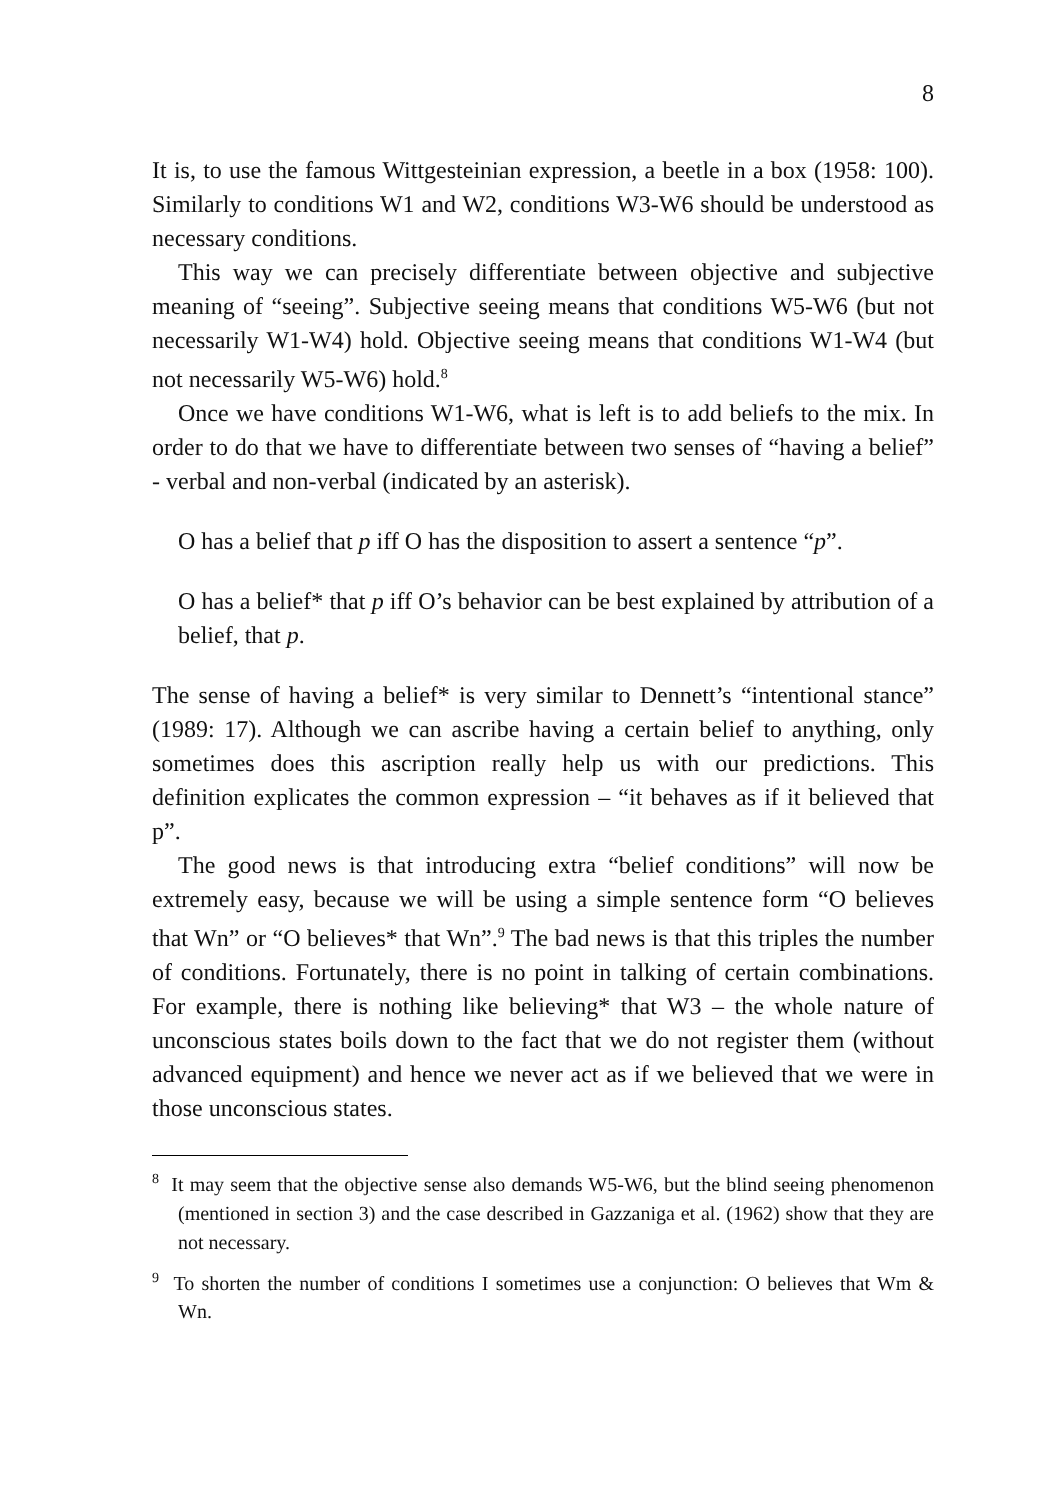8
It is, to use the famous Wittgesteinian expression, a beetle in a box (1958: 100). Similarly to conditions W1 and W2, conditions W3-W6 should be understood as necessary conditions.
This way we can precisely differentiate between objective and subjective meaning of “seeing”. Subjective seeing means that conditions W5-W6 (but not necessarily W1-W4) hold. Objective seeing means that conditions W1-W4 (but not necessarily W5-W6) hold.<sup>8</sup>
Once we have conditions W1-W6, what is left is to add beliefs to the mix. In order to do that we have to differentiate between two senses of “having a belief” - verbal and non-verbal (indicated by an asterisk).
O has a belief that p iff O has the disposition to assert a sentence “p”.
O has a belief* that p iff O’s behavior can be best explained by attribution of a belief, that p.
The sense of having a belief* is very similar to Dennett’s “intentional stance” (1989: 17). Although we can ascribe having a certain belief to anything, only sometimes does this ascription really help us with our predictions. This definition explicates the common expression – “it behaves as if it believed that p”.
The good news is that introducing extra “belief conditions” will now be extremely easy, because we will be using a simple sentence form “O believes that Wn” or “O believes* that Wn”.<sup>9</sup> The bad news is that this triples the number of conditions. Fortunately, there is no point in talking of certain combinations. For example, there is nothing like believing* that W3 – the whole nature of unconscious states boils down to the fact that we do not register them (without advanced equipment) and hence we never act as if we believed that we were in those unconscious states.
<sup>8</sup> It may seem that the objective sense also demands W5-W6, but the blind seeing phenomenon (mentioned in section 3) and the case described in Gazzaniga et al. (1962) show that they are not necessary.
<sup>9</sup> To shorten the number of conditions I sometimes use a conjunction: O believes that Wm & Wn.